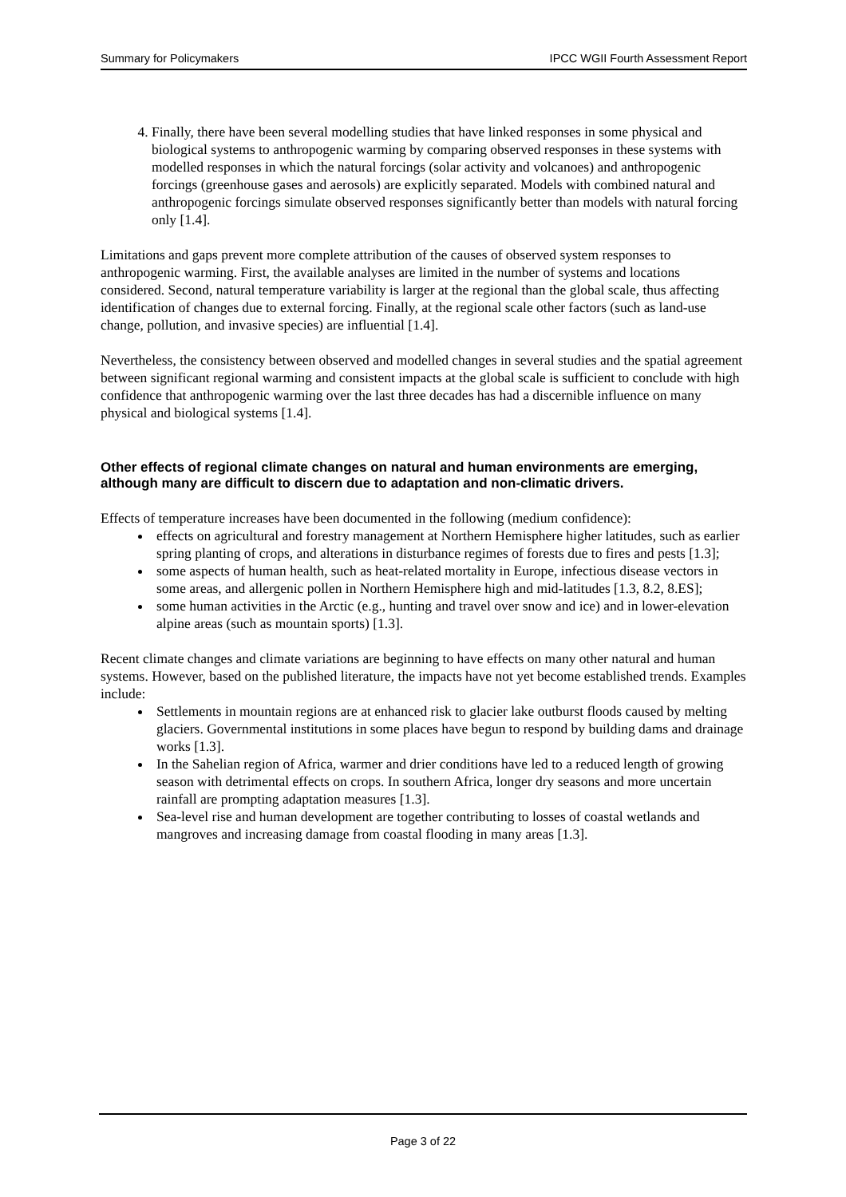Summary for Policymakers IPCC WGII Fourth Assessment Report
4. Finally, there have been several modelling studies that have linked responses in some physical and biological systems to anthropogenic warming by comparing observed responses in these systems with modelled responses in which the natural forcings (solar activity and volcanoes) and anthropogenic forcings (greenhouse gases and aerosols) are explicitly separated. Models with combined natural and anthropogenic forcings simulate observed responses significantly better than models with natural forcing only [1.4].
Limitations and gaps prevent more complete attribution of the causes of observed system responses to anthropogenic warming. First, the available analyses are limited in the number of systems and locations considered. Second, natural temperature variability is larger at the regional than the global scale, thus affecting identification of changes due to external forcing. Finally, at the regional scale other factors (such as land-use change, pollution, and invasive species) are influential [1.4].
Nevertheless, the consistency between observed and modelled changes in several studies and the spatial agreement between significant regional warming and consistent impacts at the global scale is sufficient to conclude with high confidence that anthropogenic warming over the last three decades has had a discernible influence on many physical and biological systems [1.4].
Other effects of regional climate changes on natural and human environments are emerging, although many are difficult to discern due to adaptation and non-climatic drivers.
Effects of temperature increases have been documented in the following (medium confidence):
effects on agricultural and forestry management at Northern Hemisphere higher latitudes, such as earlier spring planting of crops, and alterations in disturbance regimes of forests due to fires and pests [1.3];
some aspects of human health, such as heat-related mortality in Europe, infectious disease vectors in some areas, and allergenic pollen in Northern Hemisphere high and mid-latitudes [1.3, 8.2, 8.ES];
some human activities in the Arctic (e.g., hunting and travel over snow and ice) and in lower-elevation alpine areas (such as mountain sports) [1.3].
Recent climate changes and climate variations are beginning to have effects on many other natural and human systems. However, based on the published literature, the impacts have not yet become established trends. Examples include:
Settlements in mountain regions are at enhanced risk to glacier lake outburst floods caused by melting glaciers. Governmental institutions in some places have begun to respond by building dams and drainage works [1.3].
In the Sahelian region of Africa, warmer and drier conditions have led to a reduced length of growing season with detrimental effects on crops. In southern Africa, longer dry seasons and more uncertain rainfall are prompting adaptation measures [1.3].
Sea-level rise and human development are together contributing to losses of coastal wetlands and mangroves and increasing damage from coastal flooding in many areas [1.3].
Page 3 of 22